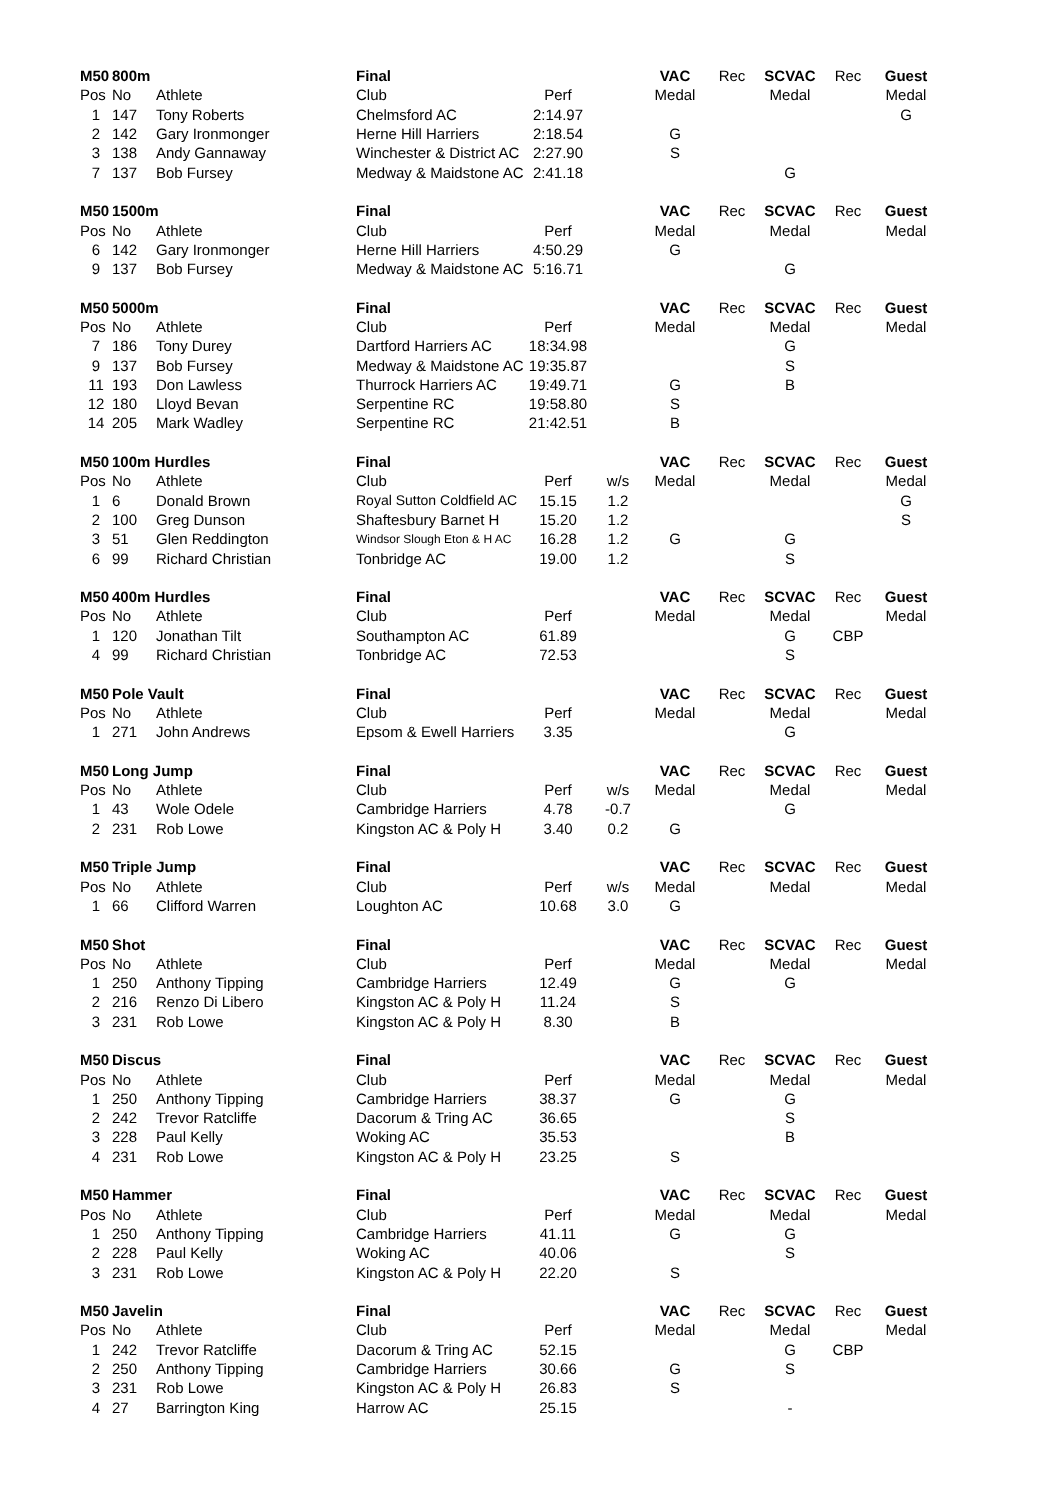| M50 | 800m | | Final | | | VAC | Rec | SCVAC | Rec | Guest |
| --- | --- | --- | --- | --- | --- | --- | --- | --- | --- | --- |
| Pos | No | Athlete | Club | Perf | | Medal | | Medal | | Medal |
| 1 | 147 | Tony Roberts | Chelmsford AC | 2:14.97 | | | | | | G |
| 2 | 142 | Gary Ironmonger | Herne Hill Harriers | 2:18.54 | | G | | | | |
| 3 | 138 | Andy Gannaway | Winchester & District AC | 2:27.90 | | S | | | | |
| 7 | 137 | Bob Fursey | Medway & Maidstone AC | 2:41.18 | | | | G | | |
| M50 | 1500m | | Final | | | VAC | Rec | SCVAC | Rec | Guest |
| Pos | No | Athlete | Club | Perf | | Medal | | Medal | | Medal |
| 6 | 142 | Gary Ironmonger | Herne Hill Harriers | 4:50.29 | | G | | | | |
| 9 | 137 | Bob Fursey | Medway & Maidstone AC | 5:16.71 | | | | G | | |
| M50 | 5000m | | Final | | | VAC | Rec | SCVAC | Rec | Guest |
| Pos | No | Athlete | Club | Perf | | Medal | | Medal | | Medal |
| 7 | 186 | Tony Durey | Dartford Harriers AC | 18:34.98 | | | | G | | |
| 9 | 137 | Bob Fursey | Medway & Maidstone AC | 19:35.87 | | | | S | | |
| 11 | 193 | Don Lawless | Thurrock Harriers AC | 19:49.71 | | G | | B | | |
| 12 | 180 | Lloyd Bevan | Serpentine RC | 19:58.80 | | S | | | | |
| 14 | 205 | Mark Wadley | Serpentine RC | 21:42.51 | | B | | | | |
| M50 | 100m Hurdles | | Final | | | VAC | Rec | SCVAC | Rec | Guest |
| Pos | No | Athlete | Club | Perf | w/s | Medal | | Medal | | Medal |
| 1 | 6 | Donald Brown | Royal Sutton Coldfield AC | 15.15 | 1.2 | | | | | G |
| 2 | 100 | Greg Dunson | Shaftesbury Barnet H | 15.20 | 1.2 | | | | | S |
| 3 | 51 | Glen Reddington | Windsor Slough Eton & H AC | 16.28 | 1.2 | G | | G | | |
| 6 | 99 | Richard Christian | Tonbridge AC | 19.00 | 1.2 | | | S | | |
| M50 | 400m Hurdles | | Final | | | VAC | Rec | SCVAC | Rec | Guest |
| Pos | No | Athlete | Club | Perf | | Medal | | Medal | | Medal |
| 1 | 120 | Jonathan Tilt | Southampton AC | 61.89 | | | | G | CBP | |
| 4 | 99 | Richard Christian | Tonbridge AC | 72.53 | | | | S | | |
| M50 | Pole Vault | | Final | | | VAC | Rec | SCVAC | Rec | Guest |
| Pos | No | Athlete | Club | Perf | | Medal | | Medal | | Medal |
| 1 | 271 | John Andrews | Epsom & Ewell Harriers | 3.35 | | | | G | | |
| M50 | Long Jump | | Final | | | VAC | Rec | SCVAC | Rec | Guest |
| Pos | No | Athlete | Club | Perf | w/s | Medal | | Medal | | Medal |
| 1 | 43 | Wole Odele | Cambridge Harriers | 4.78 | -0.7 | | | G | | |
| 2 | 231 | Rob Lowe | Kingston AC & Poly H | 3.40 | 0.2 | G | | | | |
| M50 | Triple Jump | | Final | | | VAC | Rec | SCVAC | Rec | Guest |
| Pos | No | Athlete | Club | Perf | w/s | Medal | | Medal | | Medal |
| 1 | 66 | Clifford Warren | Loughton AC | 10.68 | 3.0 | G | | | | |
| M50 | Shot | | Final | | | VAC | Rec | SCVAC | Rec | Guest |
| Pos | No | Athlete | Club | Perf | | Medal | | Medal | | Medal |
| 1 | 250 | Anthony Tipping | Cambridge Harriers | 12.49 | | G | | G | | |
| 2 | 216 | Renzo Di Libero | Kingston AC & Poly H | 11.24 | | S | | | | |
| 3 | 231 | Rob Lowe | Kingston AC & Poly H | 8.30 | | B | | | | |
| M50 | Discus | | Final | | | VAC | Rec | SCVAC | Rec | Guest |
| Pos | No | Athlete | Club | Perf | | Medal | | Medal | | Medal |
| 1 | 250 | Anthony Tipping | Cambridge Harriers | 38.37 | | G | | G | | |
| 2 | 242 | Trevor Ratcliffe | Dacorum & Tring AC | 36.65 | | | | S | | |
| 3 | 228 | Paul Kelly | Woking AC | 35.53 | | | | B | | |
| 4 | 231 | Rob Lowe | Kingston AC & Poly H | 23.25 | | S | | | | |
| M50 | Hammer | | Final | | | VAC | Rec | SCVAC | Rec | Guest |
| Pos | No | Athlete | Club | Perf | | Medal | | Medal | | Medal |
| 1 | 250 | Anthony Tipping | Cambridge Harriers | 41.11 | | G | | G | | |
| 2 | 228 | Paul Kelly | Woking AC | 40.06 | | | | S | | |
| 3 | 231 | Rob Lowe | Kingston AC & Poly H | 22.20 | | S | | | | |
| M50 | Javelin | | Final | | | VAC | Rec | SCVAC | Rec | Guest |
| Pos | No | Athlete | Club | Perf | | Medal | | Medal | | Medal |
| 1 | 242 | Trevor Ratcliffe | Dacorum & Tring AC | 52.15 | | | | G | CBP | |
| 2 | 250 | Anthony Tipping | Cambridge Harriers | 30.66 | | G | | S | | |
| 3 | 231 | Rob Lowe | Kingston AC & Poly H | 26.83 | | S | | | | |
| 4 | 27 | Barrington King | Harrow AC | 25.15 | | | | - | | |